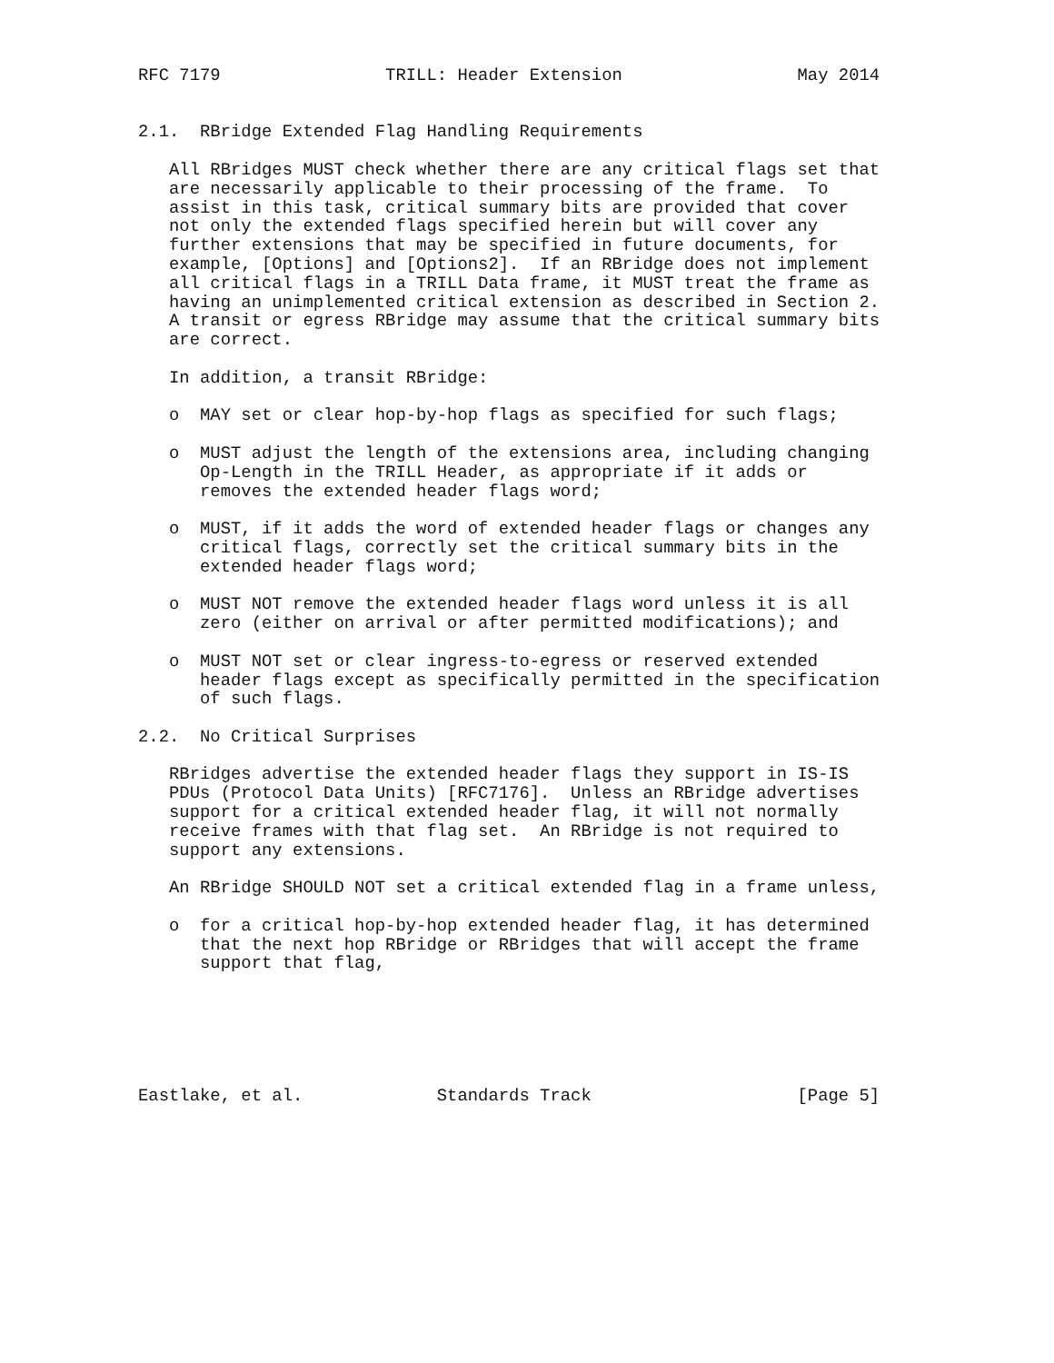RFC 7179                TRILL: Header Extension                 May 2014


2.1.  RBridge Extended Flag Handling Requirements

   All RBridges MUST check whether there are any critical flags set that
   are necessarily applicable to their processing of the frame.  To
   assist in this task, critical summary bits are provided that cover
   not only the extended flags specified herein but will cover any
   further extensions that may be specified in future documents, for
   example, [Options] and [Options2].  If an RBridge does not implement
   all critical flags in a TRILL Data frame, it MUST treat the frame as
   having an unimplemented critical extension as described in Section 2.
   A transit or egress RBridge may assume that the critical summary bits
   are correct.

   In addition, a transit RBridge:

   o  MAY set or clear hop-by-hop flags as specified for such flags;

   o  MUST adjust the length of the extensions area, including changing
      Op-Length in the TRILL Header, as appropriate if it adds or
      removes the extended header flags word;

   o  MUST, if it adds the word of extended header flags or changes any
      critical flags, correctly set the critical summary bits in the
      extended header flags word;

   o  MUST NOT remove the extended header flags word unless it is all
      zero (either on arrival or after permitted modifications); and

   o  MUST NOT set or clear ingress-to-egress or reserved extended
      header flags except as specifically permitted in the specification
      of such flags.

2.2.  No Critical Surprises

   RBridges advertise the extended header flags they support in IS-IS
   PDUs (Protocol Data Units) [RFC7176].  Unless an RBridge advertises
   support for a critical extended header flag, it will not normally
   receive frames with that flag set.  An RBridge is not required to
   support any extensions.

   An RBridge SHOULD NOT set a critical extended flag in a frame unless,

   o  for a critical hop-by-hop extended header flag, it has determined
      that the next hop RBridge or RBridges that will accept the frame
      support that flag,






Eastlake, et al.             Standards Track                    [Page 5]